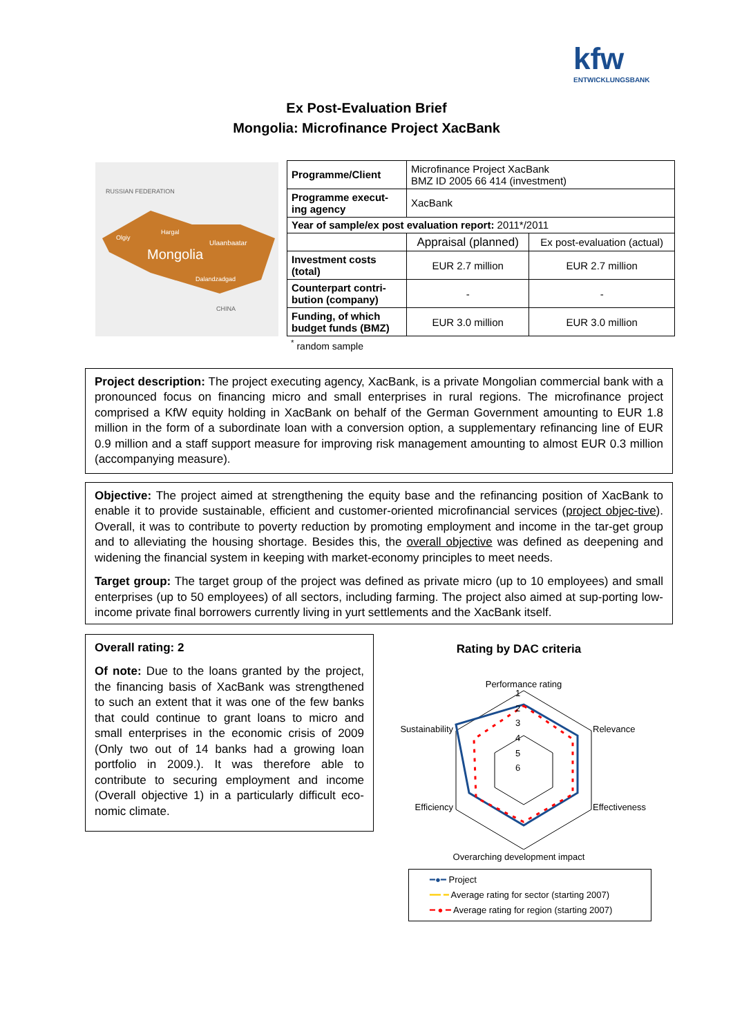kfw
ENTWICKLUNGSBANK
Ex Post-Evaluation Brief
Mongolia: Microfinance Project XacBank
Mongolia
RUSSIAN FEDERATION
CHINA
Ulaanbaatar
Dalandzadgad
Olgiy
Hargal
| Programme/Client | Microfinance Project XacBank BMZ ID 2005 66 414 (investment) | |
| Programme execut-ing agency | XacBank | |
| Year of sample/ex post evaluation report: 2011*/2011 | | |
| | Appraisal (planned) | Ex post-evaluation (actual) |
| Investment costs (total) | EUR 2.7 million | EUR 2.7 million |
| Counterpart contri-bution (company) | - | - |
| Funding, of which budget funds (BMZ) | EUR 3.0 million | EUR 3.0 million |
<sup>*</sup> random sample
Project description: The project executing agency, XacBank, is a private Mongolian commercial bank with a pronounced focus on financing micro and small enterprises in rural regions. The microfinance project comprised a KfW equity holding in XacBank on behalf of the German Government amounting to EUR 1.8 million in the form of a subordinate loan with a conversion option, a supplementary refinancing line of EUR 0.9 million and a staff support measure for improving risk management amounting to almost EUR 0.3 million (accompanying measure).
Objective: The project aimed at strengthening the equity base and the refinancing position of XacBank to enable it to provide sustainable, efficient and customer-oriented microfinancial services (project objec-tive). Overall, it was to contribute to poverty reduction by promoting employment and income in the tar-get group and to alleviating the housing shortage. Besides this, the overall objective was defined as deepening and widening the financial system in keeping with market-economy principles to meet needs.
Target group: The target group of the project was defined as private micro (up to 10 employees) and small enterprises (up to 50 employees) of all sectors, including farming. The project also aimed at sup-porting low-income private final borrowers currently living in yurt settlements and the XacBank itself.
Overall rating: 2
Of note: Due to the loans granted by the project, the financing basis of XacBank was strengthened to such an extent that it was one of the few banks that could continue to grant loans to micro and small enterprises in the economic crisis of 2009 (Only two out of 14 banks had a growing loan portfolio in 2009.). It was therefore able to contribute to securing employment and income (Overall objective 1) in a particularly difficult eco-nomic climate.
Rating by DAC criteria
Performance rating
Relevance
Effectiveness
Sustainability
Efficiency
1
2
3
4
5
6
Overarching development impact
━●━ Project
━━ ━ Average rating for sector (starting 2007)
━ ● ━ Average rating for region (starting 2007)